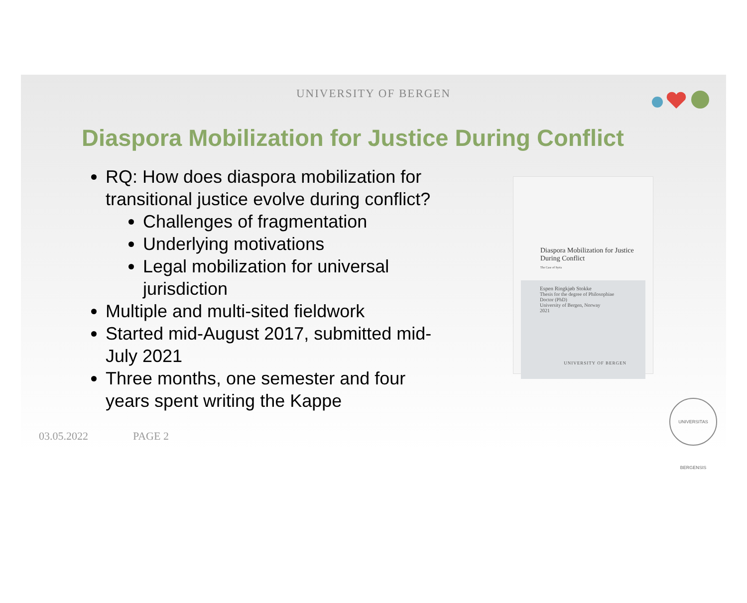UNIVERSITY OF BERGEN
Diaspora Mobilization for Justice During Conflict
RQ: How does diaspora mobilization for transitional justice evolve during conflict?
Challenges of fragmentation
Underlying motivations
Legal mobilization for universal jurisdiction
Multiple and multi-sited fieldwork
Started mid-August 2017, submitted mid-July 2021
Three months, one semester and four years spent writing the Kappe
Diaspora Mobilization for Justice
During Conflict
The Case of Syria
Espen Ringkjøb Stokke
Thesis for the degree of Philosophiae Doctor (PhD)
University of Bergen, Norway
2021
UNIVERSITY OF BERGEN
03.05.2022 PAGE 2
UNIVERSITAS BERGENSIS